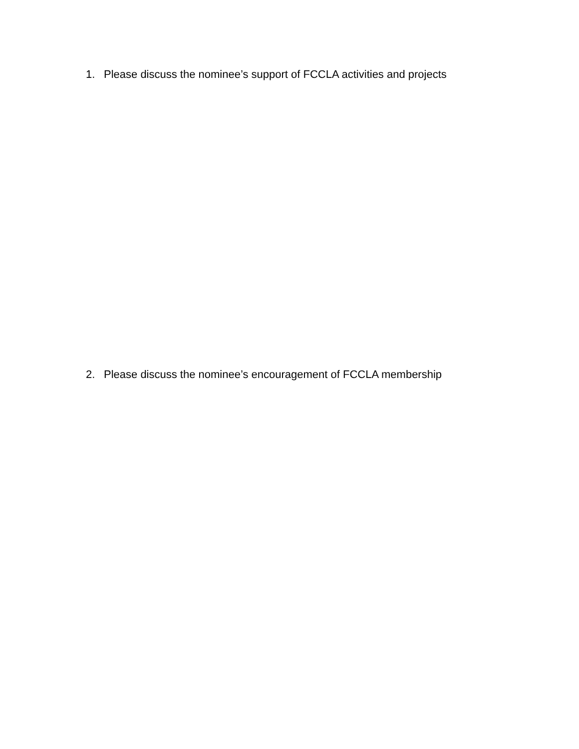1. Please discuss the nominee’s support of FCCLA activities and projects
2. Please discuss the nominee’s encouragement of FCCLA membership